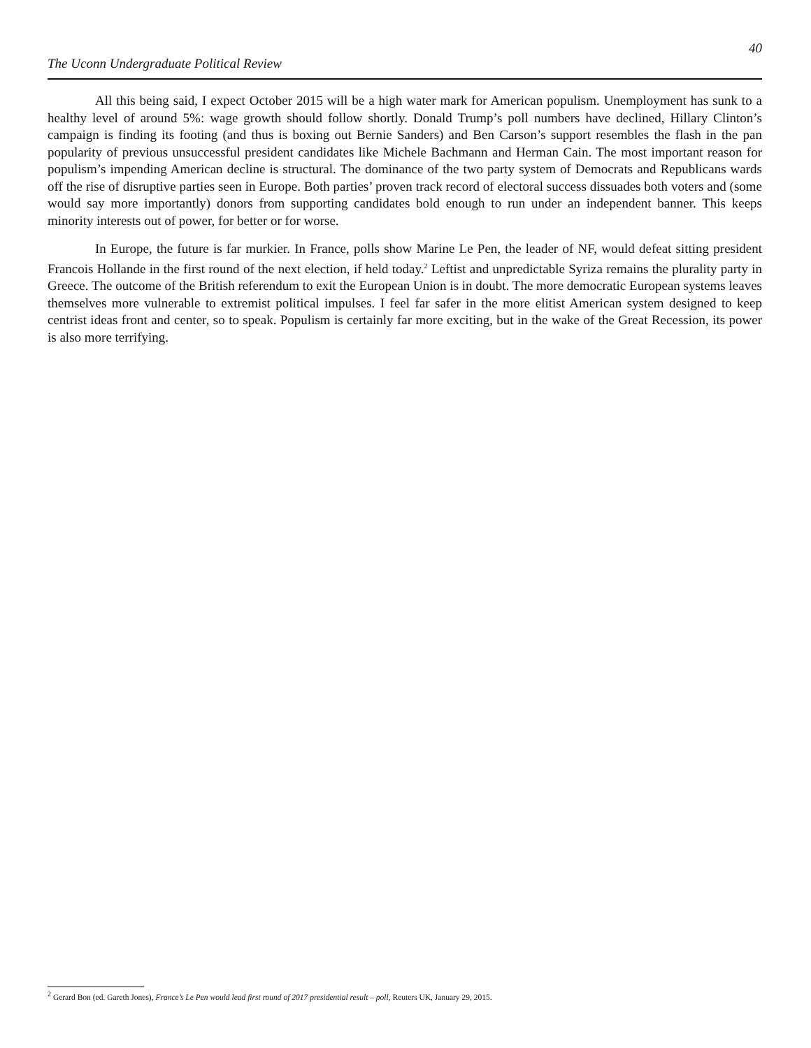The Uconn Undergraduate Political Review 40
All this being said, I expect October 2015 will be a high water mark for American populism. Unemployment has sunk to a healthy level of around 5%: wage growth should follow shortly. Donald Trump’s poll numbers have declined, Hillary Clinton’s campaign is finding its footing (and thus is boxing out Bernie Sanders) and Ben Carson’s support resembles the flash in the pan popularity of previous unsuccessful president candidates like Michele Bachmann and Herman Cain. The most important reason for populism’s impending American decline is structural. The dominance of the two party system of Democrats and Republicans wards off the rise of disruptive parties seen in Europe. Both parties’ proven track record of electoral success dissuades both voters and (some would say more importantly) donors from supporting candidates bold enough to run under an independent banner. This keeps minority interests out of power, for better or for worse.
In Europe, the future is far murkier. In France, polls show Marine Le Pen, the leader of NF, would defeat sitting president Francois Hollande in the first round of the next election, if held today.<sup>2</sup> Leftist and unpredictable Syriza remains the plurality party in Greece. The outcome of the British referendum to exit the European Union is in doubt. The more democratic European systems leaves themselves more vulnerable to extremist political impulses. I feel far safer in the more elitist American system designed to keep centrist ideas front and center, so to speak. Populism is certainly far more exciting, but in the wake of the Great Recession, its power is also more terrifying.
<sup>2</sup> Gerard Bon (ed. Gareth Jones), France’s Le Pen would lead first round of 2017 presidential result – poll, Reuters UK, January 29, 2015.